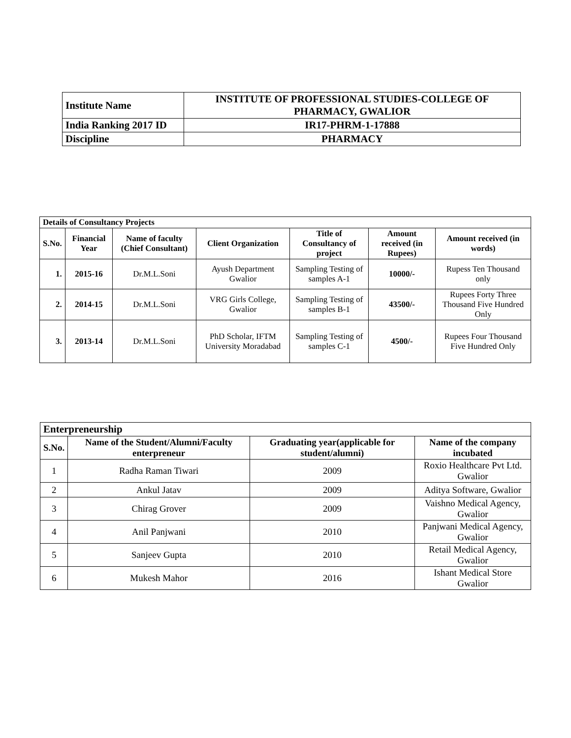| Institute Name | INSTITUTE OF PROFESSIONAL STUDIES-COLLEGE OF PHARMACY, GWALIOR |
| India Ranking 2017 ID | IR17-PHRM-1-17888 |
| Discipline | PHARMACY |
| Details of Consultancy Projects | | | | | | |
| --- | --- | --- | --- | --- | --- | --- |
| S.No. | Financial Year | Name of faculty (Chief Consultant) | Client Organization | Title of Consultancy of project | Amount received (in Rupees) | Amount received (in words) |
| 1. | 2015-16 | Dr.M.L.Soni | Ayush Department Gwalior | Sampling Testing of samples A-1 | 10000/- | Rupess Ten Thousand only |
| 2. | 2014-15 | Dr.M.L.Soni | VRG Girls College, Gwalior | Sampling Testing of samples B-1 | 43500/- | Rupees Forty Three Thousand Five Hundred Only |
| 3. | 2013-14 | Dr.M.L.Soni | PhD Scholar, IFTM University Moradabad | Sampling Testing of samples C-1 | 4500/- | Rupees Four Thousand Five Hundred Only |
| Enterpreneurship | | | |
| --- | --- | --- | --- |
| S.No. | Name of the Student/Alumni/Faculty enterpreneur | Graduating year(applicable for student/alumni) | Name of the company incubated |
| 1 | Radha Raman Tiwari | 2009 | Roxio Healthcare Pvt Ltd. Gwalior |
| 2 | Ankul Jatav | 2009 | Aditya Software, Gwalior |
| 3 | Chirag Grover | 2009 | Vaishno Medical Agency, Gwalior |
| 4 | Anil Panjwani | 2010 | Panjwani Medical Agency, Gwalior |
| 5 | Sanjeev Gupta | 2010 | Retail Medical Agency, Gwalior |
| 6 | Mukesh Mahor | 2016 | Ishant Medical Store Gwalior |